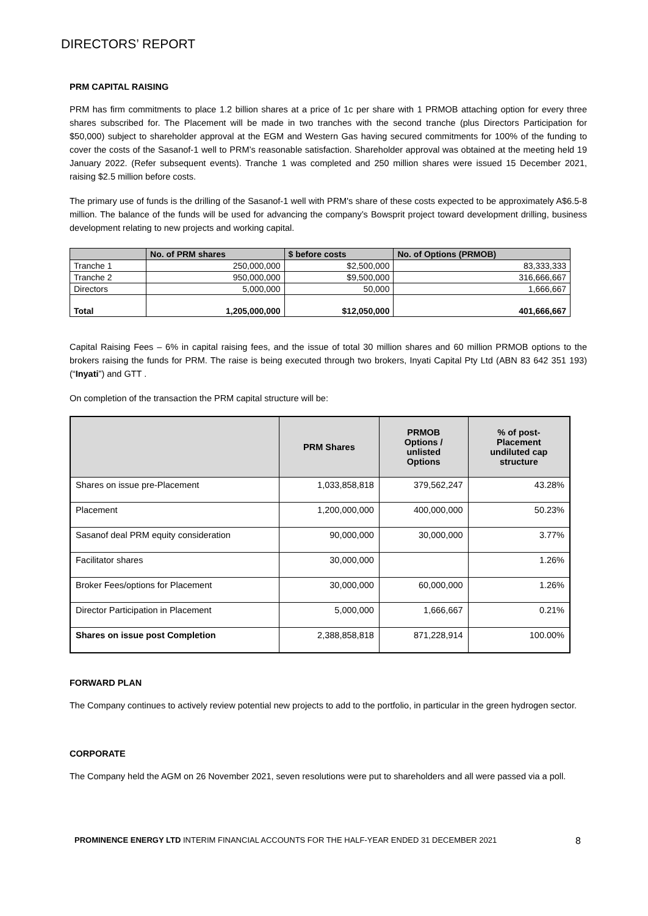DIRECTORS’ REPORT
PRM CAPITAL RAISING
PRM has firm commitments to place 1.2 billion shares at a price of 1c per share with 1 PRMOB attaching option for every three shares subscribed for. The Placement will be made in two tranches with the second tranche (plus Directors Participation for $50,000) subject to shareholder approval at the EGM and Western Gas having secured commitments for 100% of the funding to cover the costs of the Sasanof-1 well to PRM’s reasonable satisfaction. Shareholder approval was obtained at the meeting held 19 January 2022. (Refer subsequent events). Tranche 1 was completed and 250 million shares were issued 15 December 2021, raising $2.5 million before costs.
The primary use of funds is the drilling of the Sasanof-1 well with PRM's share of these costs expected to be approximately A$6.5-8 million. The balance of the funds will be used for advancing the company’s Bowsprit project toward development drilling, business development relating to new projects and working capital.
| | No. of PRM shares | $ before costs | No. of Options (PRMOB) |
| --- | --- | --- | --- |
| Tranche 1 | 250,000,000 | $2,500,000 | 83,333,333 |
| Tranche 2 | 950,000,000 | $9,500,000 | 316,666,667 |
| Directors | 5,000,000 | 50,000 | 1,666,667 |
| Total | 1,205,000,000 | $12,050,000 | 401,666,667 |
Capital Raising Fees – 6% in capital raising fees, and the issue of total 30 million shares and 60 million PRMOB options to the brokers raising the funds for PRM. The raise is being executed through two brokers, Inyati Capital Pty Ltd (ABN 83 642 351 193) (“Inyati”) and GTT .
On completion of the transaction the PRM capital structure will be:
| | PRM Shares | PRMOB Options / unlisted Options | % of post- Placement undiluted cap structure |
| --- | --- | --- | --- |
| Shares on issue pre-Placement | 1,033,858,818 | 379,562,247 | 43.28% |
| Placement | 1,200,000,000 | 400,000,000 | 50.23% |
| Sasanof deal PRM equity consideration | 90,000,000 | 30,000,000 | 3.77% |
| Facilitator shares | 30,000,000 | | 1.26% |
| Broker Fees/options for Placement | 30,000,000 | 60,000,000 | 1.26% |
| Director Participation in Placement | 5,000,000 | 1,666,667 | 0.21% |
| Shares on issue post Completion | 2,388,858,818 | 871,228,914 | 100.00% |
FORWARD PLAN
The Company continues to actively review potential new projects to add to the portfolio, in particular in the green hydrogen sector.
CORPORATE
The Company held the AGM on 26 November 2021, seven resolutions were put to shareholders and all were passed via a poll.
PROMINENCE ENERGY LTD INTERIM FINANCIAL ACCOUNTS FOR THE HALF-YEAR ENDED 31 DECEMBER 2021 8